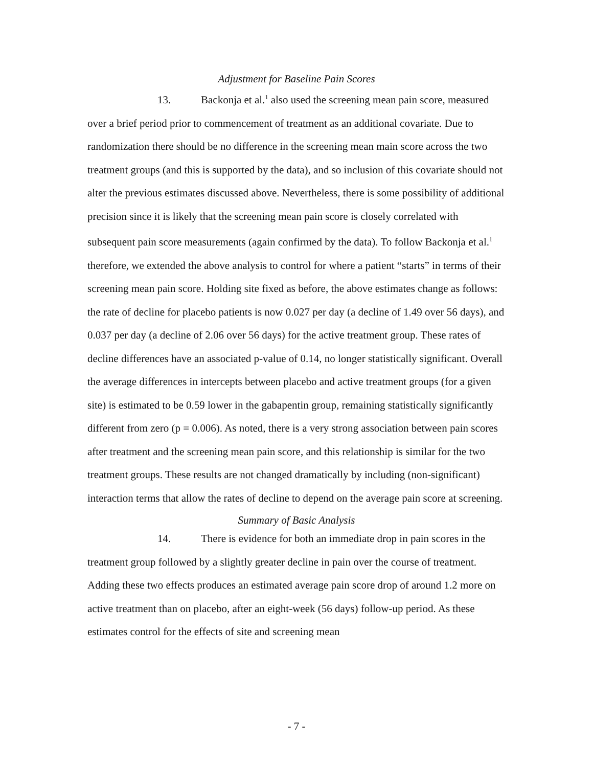Adjustment for Baseline Pain Scores
13. Backonja et al.<sup>1</sup> also used the screening mean pain score, measured over a brief period prior to commencement of treatment as an additional covariate. Due to randomization there should be no difference in the screening mean main score across the two treatment groups (and this is supported by the data), and so inclusion of this covariate should not alter the previous estimates discussed above. Nevertheless, there is some possibility of additional precision since it is likely that the screening mean pain score is closely correlated with subsequent pain score measurements (again confirmed by the data). To follow Backonja et al.<sup>1</sup> therefore, we extended the above analysis to control for where a patient “starts” in terms of their screening mean pain score. Holding site fixed as before, the above estimates change as follows: the rate of decline for placebo patients is now 0.027 per day (a decline of 1.49 over 56 days), and 0.037 per day (a decline of 2.06 over 56 days) for the active treatment group. These rates of decline differences have an associated p-value of 0.14, no longer statistically significant. Overall the average differences in intercepts between placebo and active treatment groups (for a given site) is estimated to be 0.59 lower in the gabapentin group, remaining statistically significantly different from zero (p = 0.006). As noted, there is a very strong association between pain scores after treatment and the screening mean pain score, and this relationship is similar for the two treatment groups. These results are not changed dramatically by including (non-significant) interaction terms that allow the rates of decline to depend on the average pain score at screening.
Summary of Basic Analysis
14. There is evidence for both an immediate drop in pain scores in the treatment group followed by a slightly greater decline in pain over the course of treatment. Adding these two effects produces an estimated average pain score drop of around 1.2 more on active treatment than on placebo, after an eight-week (56 days) follow-up period. As these estimates control for the effects of site and screening mean
- 7 -